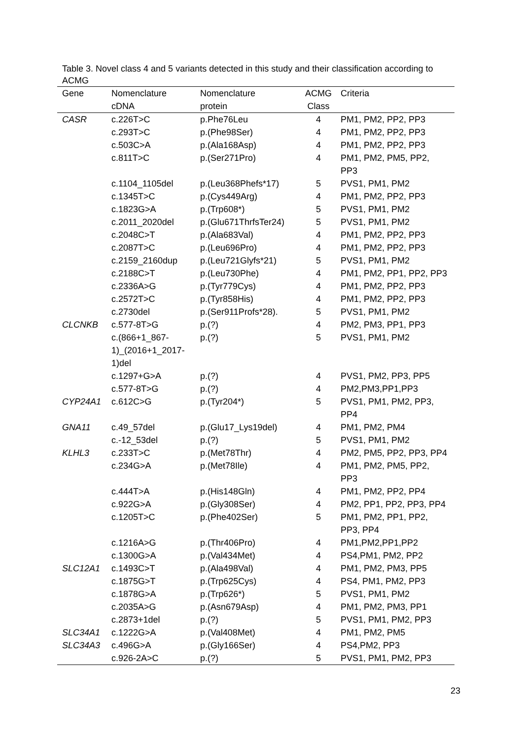Table 3. Novel class 4 and 5 variants detected in this study and their classification according to ACMG
| Gene | Nomenclature | Nomenclature | ACMG | Criteria |
| --- | --- | --- | --- | --- |
| | cDNA | protein | Class | |
| CASR | c.226T>C | p.Phe76Leu | 4 | PM1, PM2, PP2, PP3 |
| | c.293T>C | p.(Phe98Ser) | 4 | PM1, PM2, PP2, PP3 |
| | c.503C>A | p.(Ala168Asp) | 4 | PM1, PM2, PP2, PP3 |
| | c.811T>C | p.(Ser271Pro) | 4 | PM1, PM2, PM5, PP2, PP3 |
| | c.1104_1105del | p.(Leu368Phefs*17) | 5 | PVS1, PM1, PM2 |
| | c.1345T>C | p.(Cys449Arg) | 4 | PM1, PM2, PP2, PP3 |
| | c.1823G>A | p.(Trp608*) | 5 | PVS1, PM1, PM2 |
| | c.2011_2020del | p.(Glu671ThrfsTer24) | 5 | PVS1, PM1, PM2 |
| | c.2048C>T | p.(Ala683Val) | 4 | PM1, PM2, PP2, PP3 |
| | c.2087T>C | p.(Leu696Pro) | 4 | PM1, PM2, PP2, PP3 |
| | c.2159_2160dup | p.(Leu721Glyfs*21) | 5 | PVS1, PM1, PM2 |
| | c.2188C>T | p.(Leu730Phe) | 4 | PM1, PM2, PP1, PP2, PP3 |
| | c.2336A>G | p.(Tyr779Cys) | 4 | PM1, PM2, PP2, PP3 |
| | c.2572T>C | p.(Tyr858His) | 4 | PM1, PM2, PP2, PP3 |
| | c.2730del | p.(Ser911Profs*28). | 5 | PVS1, PM1, PM2 |
| CLCNKB | c.577-8T>G | p.(?) | 4 | PM2, PM3, PP1, PP3 |
| | c.(866+1_867- 1)_(2016+1_2017- 1)del | p.(?) | 5 | PVS1, PM1, PM2 |
| | c.1297+G>A | p.(?) | 4 | PVS1, PM2, PP3, PP5 |
| | c.577-8T>G | p.(?) | 4 | PM2,PM3,PP1,PP3 |
| CYP24A1 | c.612C>G | p.(Tyr204*) | 5 | PVS1, PM1, PM2, PP3, PP4 |
| GNA11 | c.49_57del | p.(Glu17_Lys19del) | 4 | PM1, PM2, PM4 |
| | c.-12_53del | p.(?) | 5 | PVS1, PM1, PM2 |
| KLHL3 | c.233T>C | p.(Met78Thr) | 4 | PM2, PM5, PP2, PP3, PP4 |
| | c.234G>A | p.(Met78Ile) | 4 | PM1, PM2, PM5, PP2, PP3 |
| | c.444T>A | p.(His148Gln) | 4 | PM1, PM2, PP2, PP4 |
| | c.922G>A | p.(Gly308Ser) | 4 | PM2, PP1, PP2, PP3, PP4 |
| | c.1205T>C | p.(Phe402Ser) | 5 | PM1, PM2, PP1, PP2, PP3, PP4 |
| | c.1216A>G | p.(Thr406Pro) | 4 | PM1,PM2,PP1,PP2 |
| | c.1300G>A | p.(Val434Met) | 4 | PS4,PM1, PM2, PP2 |
| SLC12A1 | c.1493C>T | p.(Ala498Val) | 4 | PM1, PM2, PM3, PP5 |
| | c.1875G>T | p.(Trp625Cys) | 4 | PS4, PM1, PM2, PP3 |
| | c.1878G>A | p.(Trp626*) | 5 | PVS1, PM1, PM2 |
| | c.2035A>G | p.(Asn679Asp) | 4 | PM1, PM2, PM3, PP1 |
| | c.2873+1del | p.(?) | 5 | PVS1, PM1, PM2, PP3 |
| SLC34A1 | c.1222G>A | p.(Val408Met) | 4 | PM1, PM2, PM5 |
| SLC34A3 | c.496G>A | p.(Gly166Ser) | 4 | PS4,PM2, PP3 |
| | c.926-2A>C | p.(?) | 5 | PVS1, PM1, PM2, PP3 |
23